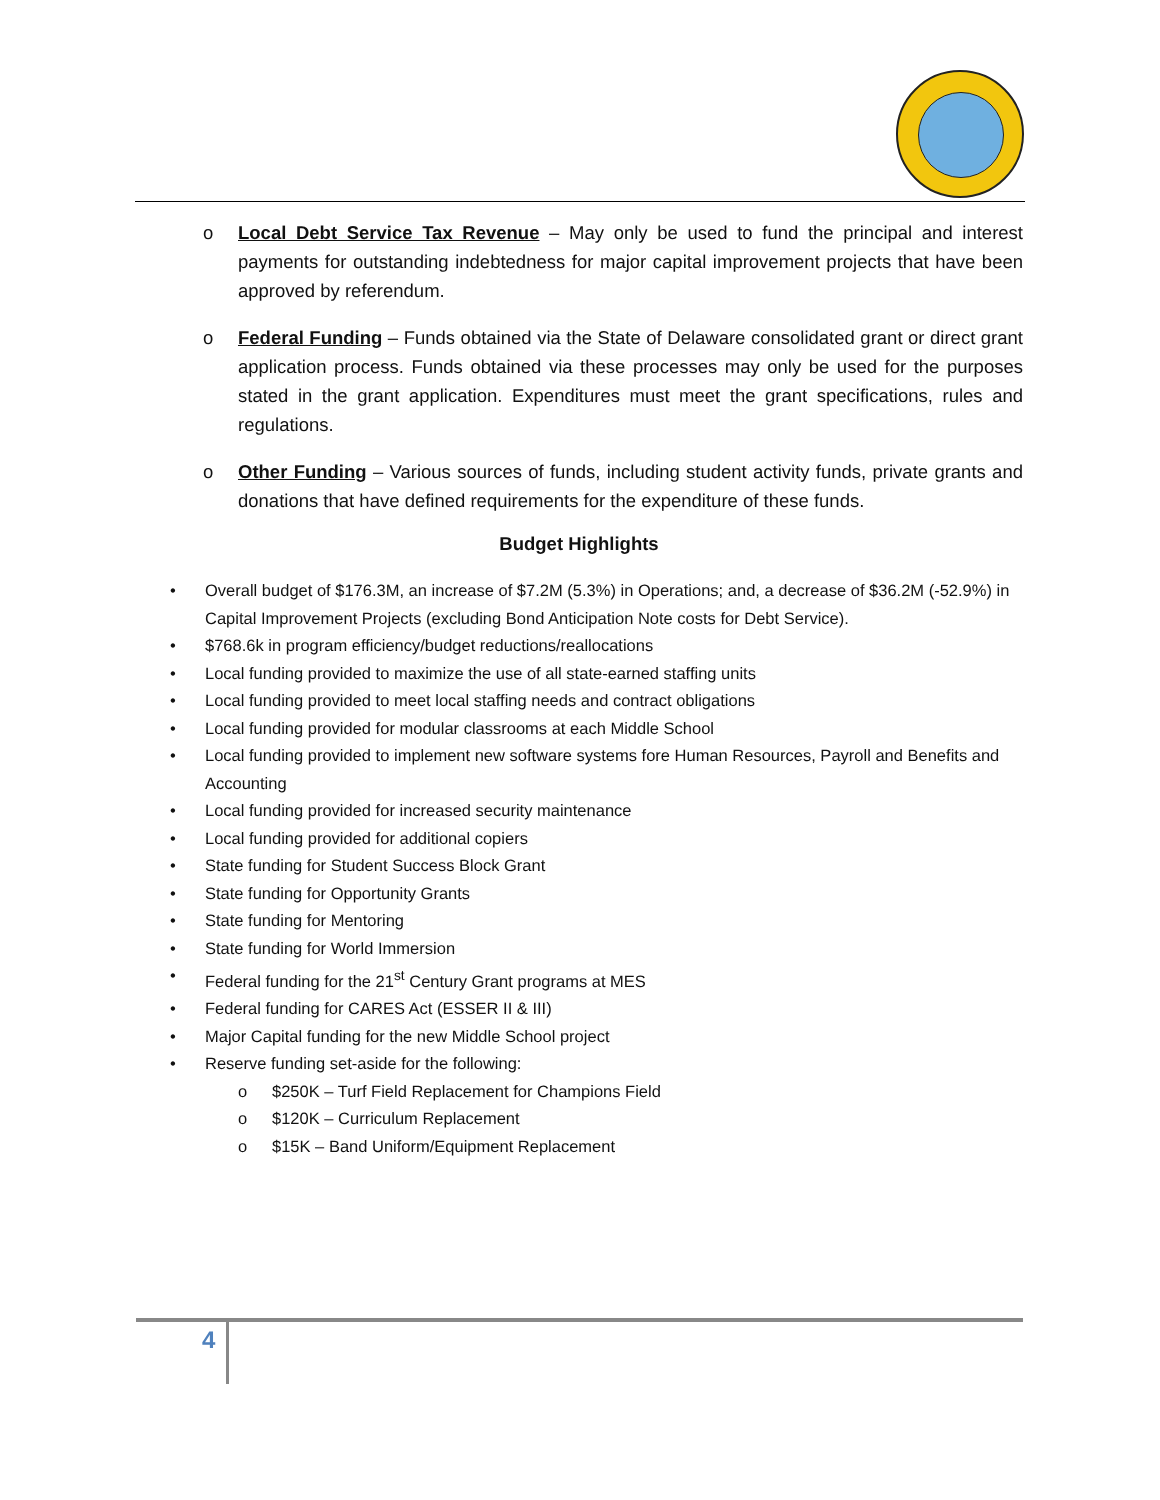o Local Debt Service Tax Revenue – May only be used to fund the principal and interest payments for outstanding indebtedness for major capital improvement projects that have been approved by referendum.
o Federal Funding – Funds obtained via the State of Delaware consolidated grant or direct grant application process. Funds obtained via these processes may only be used for the purposes stated in the grant application. Expenditures must meet the grant specifications, rules and regulations.
o Other Funding – Various sources of funds, including student activity funds, private grants and donations that have defined requirements for the expenditure of these funds.
Budget Highlights
• Overall budget of $176.3M, an increase of $7.2M (5.3%) in Operations; and, a decrease of $36.2M (-52.9%) in Capital Improvement Projects (excluding Bond Anticipation Note costs for Debt Service).
• $768.6k in program efficiency/budget reductions/reallocations
• Local funding provided to maximize the use of all state-earned staffing units
• Local funding provided to meet local staffing needs and contract obligations
• Local funding provided for modular classrooms at each Middle School
• Local funding provided to implement new software systems fore Human Resources, Payroll and Benefits and Accounting
• Local funding provided for increased security maintenance
• Local funding provided for additional copiers
• State funding for Student Success Block Grant
• State funding for Opportunity Grants
• State funding for Mentoring
• State funding for World Immersion
• Federal funding for the 21<sup>st</sup> Century Grant programs at MES
• Federal funding for CARES Act (ESSER II & III)
• Major Capital funding for the new Middle School project
• Reserve funding set-aside for the following:
o $250K – Turf Field Replacement for Champions Field
o $120K – Curriculum Replacement
o $15K – Band Uniform/Equipment Replacement
4